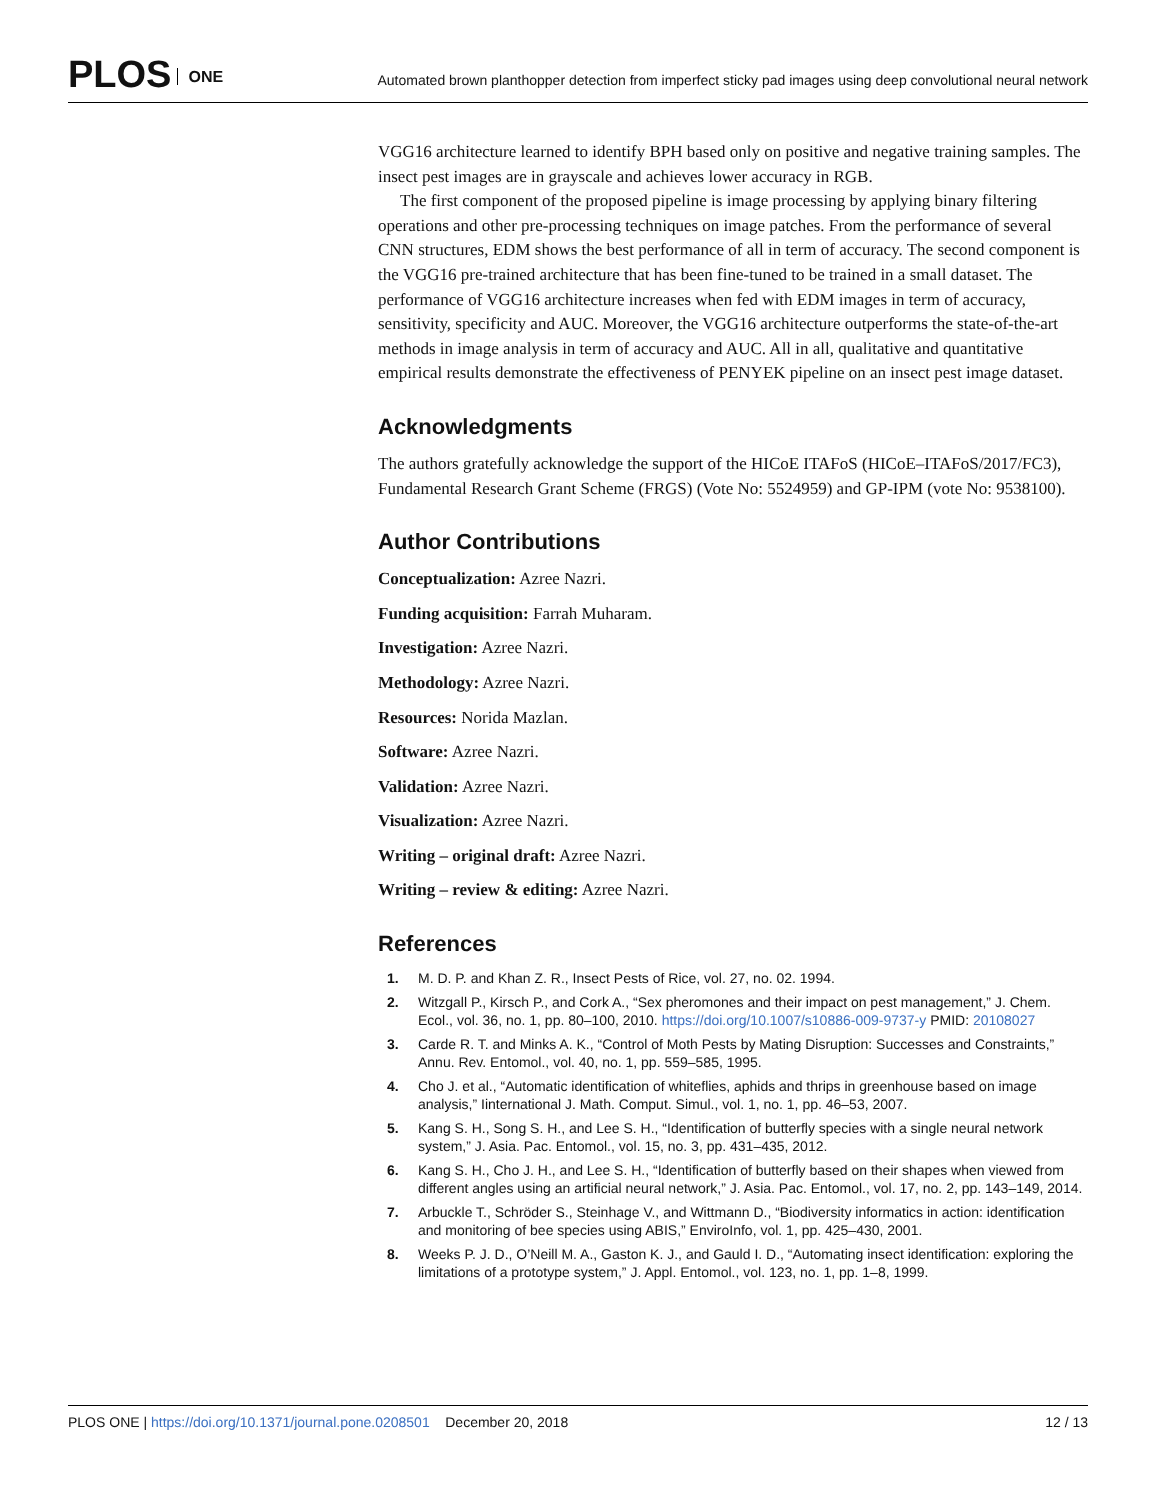PLOS ONE
Automated brown planthopper detection from imperfect sticky pad images using deep convolutional neural network
VGG16 architecture learned to identify BPH based only on positive and negative training samples. The insect pest images are in grayscale and achieves lower accuracy in RGB.
The first component of the proposed pipeline is image processing by applying binary filtering operations and other pre-processing techniques on image patches. From the performance of several CNN structures, EDM shows the best performance of all in term of accuracy. The second component is the VGG16 pre-trained architecture that has been fine-tuned to be trained in a small dataset. The performance of VGG16 architecture increases when fed with EDM images in term of accuracy, sensitivity, specificity and AUC. Moreover, the VGG16 architecture outperforms the state-of-the-art methods in image analysis in term of accuracy and AUC. All in all, qualitative and quantitative empirical results demonstrate the effectiveness of PENYEK pipeline on an insect pest image dataset.
Acknowledgments
The authors gratefully acknowledge the support of the HICoE ITAFoS (HICoE–ITAFoS/2017/FC3), Fundamental Research Grant Scheme (FRGS) (Vote No: 5524959) and GP-IPM (vote No: 9538100).
Author Contributions
Conceptualization: Azree Nazri.
Funding acquisition: Farrah Muharam.
Investigation: Azree Nazri.
Methodology: Azree Nazri.
Resources: Norida Mazlan.
Software: Azree Nazri.
Validation: Azree Nazri.
Visualization: Azree Nazri.
Writing – original draft: Azree Nazri.
Writing – review & editing: Azree Nazri.
References
1. M. D. P. and Khan Z. R., Insect Pests of Rice, vol. 27, no. 02. 1994.
2. Witzgall P., Kirsch P., and Cork A., “Sex pheromones and their impact on pest management,” J. Chem. Ecol., vol. 36, no. 1, pp. 80–100, 2010. https://doi.org/10.1007/s10886-009-9737-y PMID: 20108027
3. Carde R. T. and Minks A. K., “Control of Moth Pests by Mating Disruption: Successes and Constraints,” Annu. Rev. Entomol., vol. 40, no. 1, pp. 559–585, 1995.
4. Cho J. et al., “Automatic identification of whiteflies, aphids and thrips in greenhouse based on image analysis,” Iinternational J. Math. Comput. Simul., vol. 1, no. 1, pp. 46–53, 2007.
5. Kang S. H., Song S. H., and Lee S. H., “Identification of butterfly species with a single neural network system,” J. Asia. Pac. Entomol., vol. 15, no. 3, pp. 431–435, 2012.
6. Kang S. H., Cho J. H., and Lee S. H., “Identification of butterfly based on their shapes when viewed from different angles using an artificial neural network,” J. Asia. Pac. Entomol., vol. 17, no. 2, pp. 143–149, 2014.
7. Arbuckle T., Schröder S., Steinhage V., and Wittmann D., “Biodiversity informatics in action: identification and monitoring of bee species using ABIS,” EnviroInfo, vol. 1, pp. 425–430, 2001.
8. Weeks P. J. D., O’Neill M. A., Gaston K. J., and Gauld I. D., “Automating insect identification: exploring the limitations of a prototype system,” J. Appl. Entomol., vol. 123, no. 1, pp. 1–8, 1999.
PLOS ONE | https://doi.org/10.1371/journal.pone.0208501 December 20, 2018 12 / 13